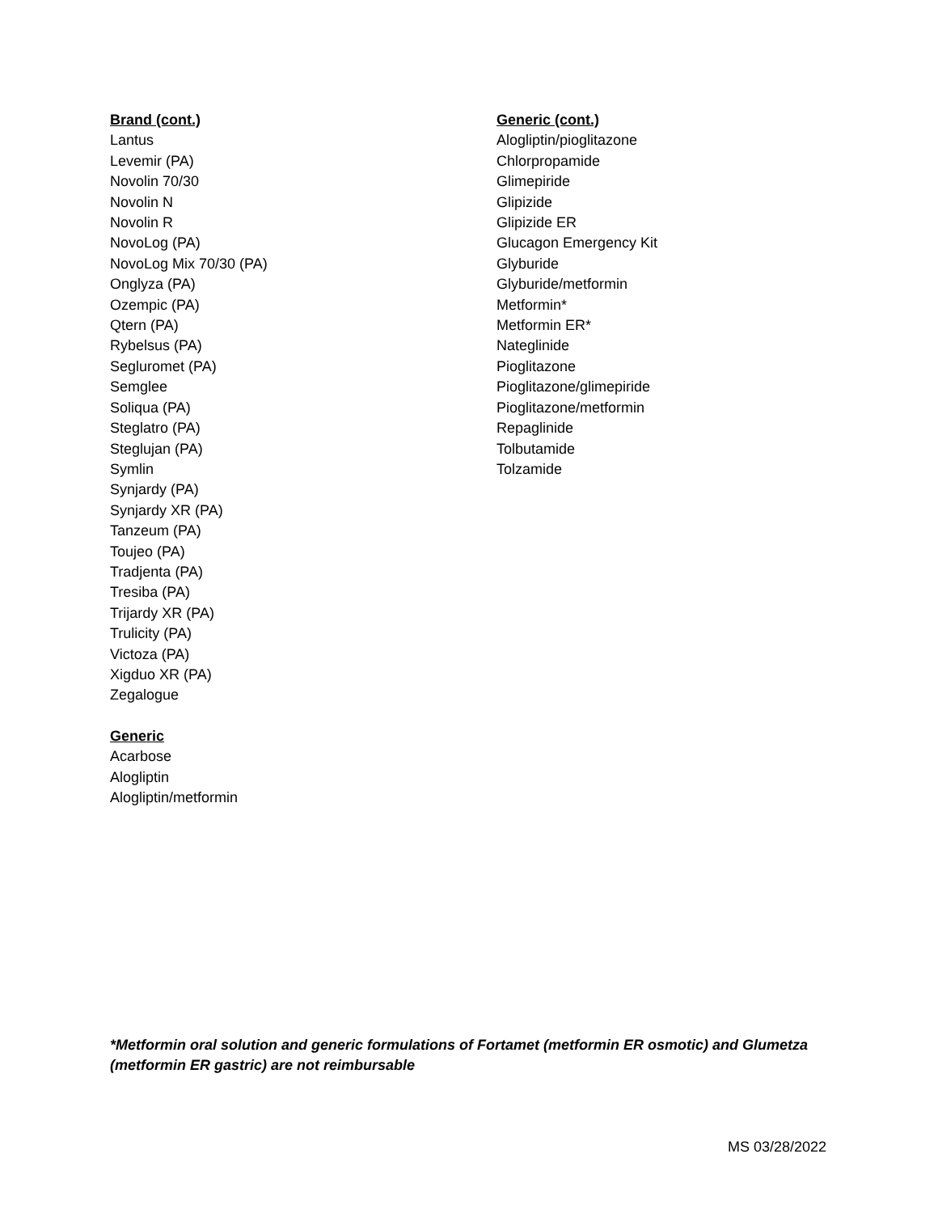Brand (cont.)
Lantus
Levemir (PA)
Novolin 70/30
Novolin N
Novolin R
NovoLog (PA)
NovoLog Mix 70/30 (PA)
Onglyza (PA)
Ozempic (PA)
Qtern (PA)
Rybelsus (PA)
Segluromet (PA)
Semglee
Soliqua (PA)
Steglatro (PA)
Steglujan (PA)
Symlin
Synjardy (PA)
Synjardy XR (PA)
Tanzeum (PA)
Toujeo (PA)
Tradjenta (PA)
Tresiba (PA)
Trijardy XR (PA)
Trulicity (PA)
Victoza (PA)
Xigduo XR (PA)
Zegalogue
Generic
Acarbose
Alogliptin
Alogliptin/metformin
Generic (cont.)
Alogliptin/pioglitazone
Chlorpropamide
Glimepiride
Glipizide
Glipizide ER
Glucagon Emergency Kit
Glyburide
Glyburide/metformin
Metformin*
Metformin ER*
Nateglinide
Pioglitazone
Pioglitazone/glimepiride
Pioglitazone/metformin
Repaglinide
Tolbutamide
Tolzamide
*Metformin oral solution and generic formulations of Fortamet (metformin ER osmotic) and Glumetza (metformin ER gastric) are not reimbursable
MS 03/28/2022